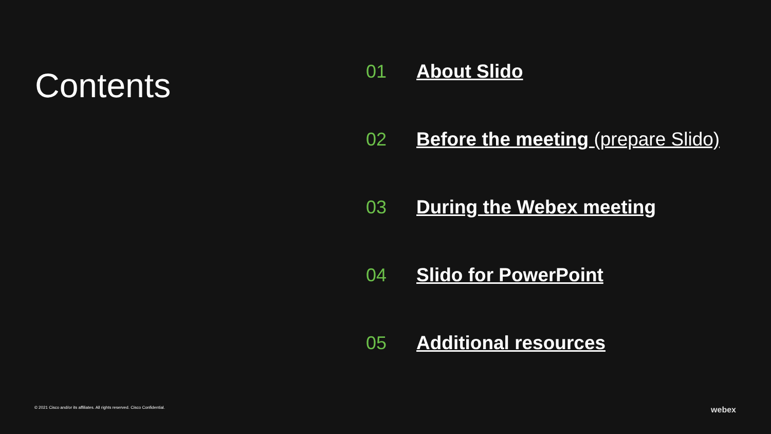Contents
01 About Slido
02 Before the meeting (prepare Slido)
03 During the Webex meeting
04 Slido for PowerPoint
05 Additional resources
© 2021 Cisco and/or its affiliates. All rights reserved. Cisco Confidential.
webex